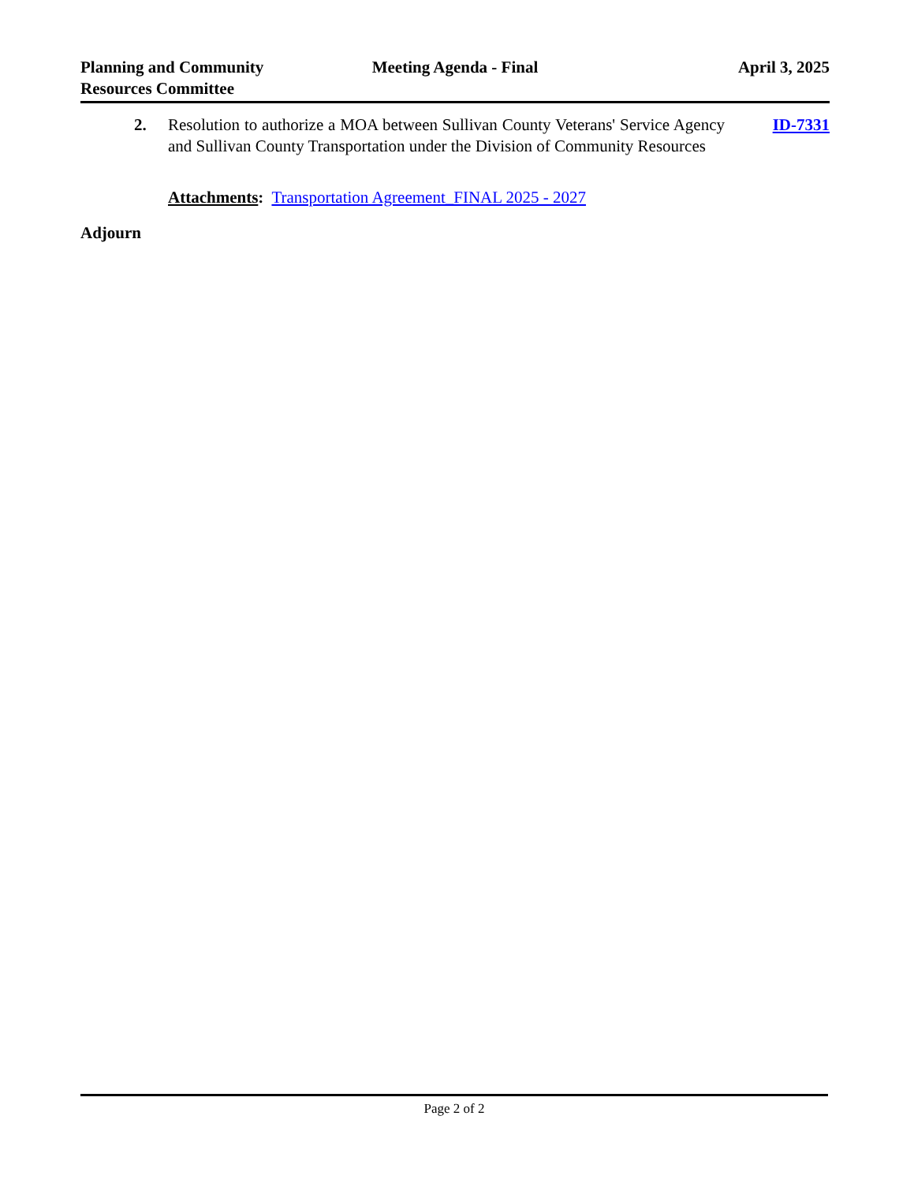Planning and Community
Resources Committee
Meeting Agenda - Final April 3, 2025
2. Resolution to authorize a MOA between Sullivan County Veterans' Service Agency and Sullivan County Transportation under the Division of Community Resources
ID-7331
Attachments: Transportation Agreement_FINAL 2025 - 2027
Adjourn
Page 2 of 2